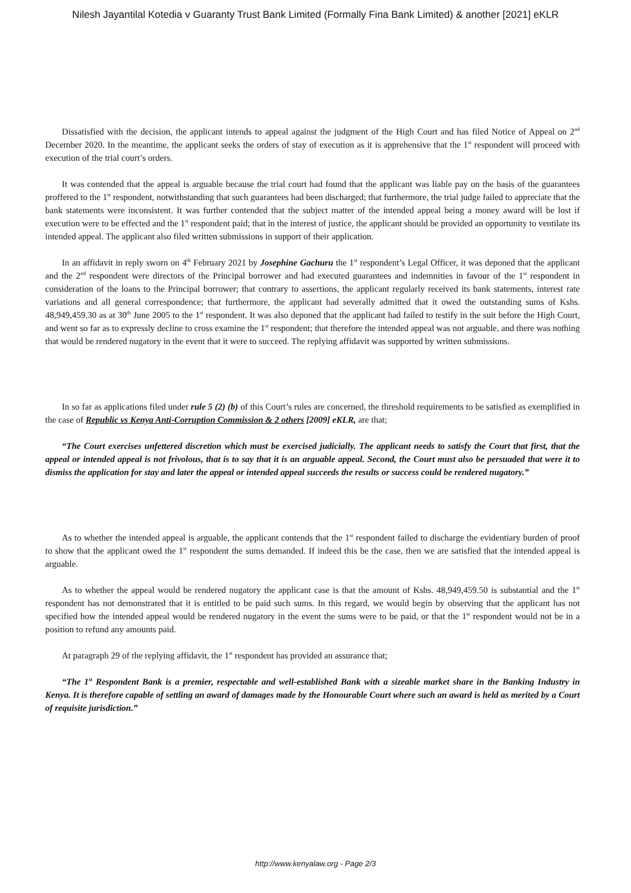Nilesh Jayantilal Kotedia v Guaranty Trust Bank Limited (Formally Fina Bank Limited) & another [2021] eKLR
Dissatisfied with the decision, the applicant intends to appeal against the judgment of the High Court and has filed Notice of Appeal on 2<sup>nd</sup> December 2020. In the meantime, the applicant seeks the orders of stay of execution as it is apprehensive that the 1<sup>st</sup> respondent will proceed with execution of the trial court’s orders.
It was contended that the appeal is arguable because the trial court had found that the applicant was liable pay on the basis of the guarantees proffered to the 1<sup>st</sup> respondent, notwithstanding that such guarantees had been discharged; that furthermore, the trial judge failed to appreciate that the bank statements were inconsistent. It was further contended that the subject matter of the intended appeal being a money award will be lost if execution were to be effected and the 1<sup>st</sup> respondent paid; that in the interest of justice, the applicant should be provided an opportunity to ventilate its intended appeal. The applicant also filed written submissions in support of their application.
In an affidavit in reply sworn on 4<sup>th</sup> February 2021 by Josephine Gachuru the 1<sup>st</sup> respondent’s Legal Officer, it was deponed that the applicant and the 2<sup>nd</sup> respondent were directors of the Principal borrower and had executed guarantees and indemnities in favour of the 1<sup>st</sup> respondent in consideration of the loans to the Principal borrower; that contrary to assertions, the applicant regularly received its bank statements, interest rate variations and all general correspondence; that furthermore, the applicant had severally admitted that it owed the outstanding sums of Kshs. 48,949,459.30 as at 30<sup>th</sup> June 2005 to the 1<sup>st</sup> respondent. It was also deponed that the applicant had failed to testify in the suit before the High Court, and went so far as to expressly decline to cross examine the 1<sup>st</sup> respondent; that therefore the intended appeal was not arguable, and there was nothing that would be rendered nugatory in the event that it were to succeed. The replying affidavit was supported by written submissions.
In so far as applications filed under rule 5 (2) (b) of this Court’s rules are concerned, the threshold requirements to be satisfied as exemplified in the case of Republic vs Kenya Anti-Corruption Commission & 2 others [2009] eKLR, are that;
“The Court exercises unfettered discretion which must be exercised judicially. The applicant needs to satisfy the Court that first, that the appeal or intended appeal is not frivolous, that is to say that it is an arguable appeal. Second, the Court must also be persuaded that were it to dismiss the application for stay and later the appeal or intended appeal succeeds the results or success could be rendered nugatory.”
As to whether the intended appeal is arguable, the applicant contends that the 1<sup>st</sup> respondent failed to discharge the evidentiary burden of proof to show that the applicant owed the 1<sup>st</sup> respondent the sums demanded. If indeed this be the case, then we are satisfied that the intended appeal is arguable.
As to whether the appeal would be rendered nugatory the applicant case is that the amount of Kshs. 48,949,459.50 is substantial and the 1<sup>st</sup> respondent has not demonstrated that it is entitled to be paid such sums. In this regard, we would begin by observing that the applicant has not specified how the intended appeal would be rendered nugatory in the event the sums were to be paid, or that the 1<sup>st</sup> respondent would not be in a position to refund any amounts paid.
At paragraph 29 of the replying affidavit, the 1<sup>st</sup> respondent has provided an assurance that;
“The 1<sup>st</sup> Respondent Bank is a premier, respectable and well-established Bank with a sizeable market share in the Banking Industry in Kenya. It is therefore capable of settling an award of damages made by the Honourable Court where such an award is held as merited by a Court of requisite jurisdiction.”
http://www.kenyalaw.org - Page 2/3